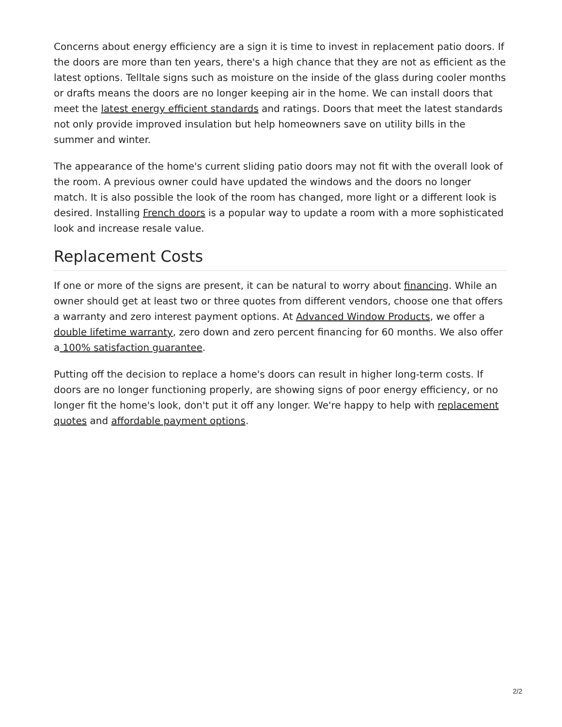Concerns about energy efficiency are a sign it is time to invest in replacement patio doors. If the doors are more than ten years, there's a high chance that they are not as efficient as the latest options. Telltale signs such as moisture on the inside of the glass during cooler months or drafts means the doors are no longer keeping air in the home. We can install doors that meet the latest energy efficient standards and ratings. Doors that meet the latest standards not only provide improved insulation but help homeowners save on utility bills in the summer and winter.
The appearance of the home's current sliding patio doors may not fit with the overall look of the room. A previous owner could have updated the windows and the doors no longer match. It is also possible the look of the room has changed, more light or a different look is desired. Installing French doors is a popular way to update a room with a more sophisticated look and increase resale value.
Replacement Costs
If one or more of the signs are present, it can be natural to worry about financing. While an owner should get at least two or three quotes from different vendors, choose one that offers a warranty and zero interest payment options. At Advanced Window Products, we offer a double lifetime warranty, zero down and zero percent financing for 60 months. We also offer a 100% satisfaction guarantee.
Putting off the decision to replace a home's doors can result in higher long-term costs. If doors are no longer functioning properly, are showing signs of poor energy efficiency, or no longer fit the home's look, don't put it off any longer. We're happy to help with replacement quotes and affordable payment options.
2/2